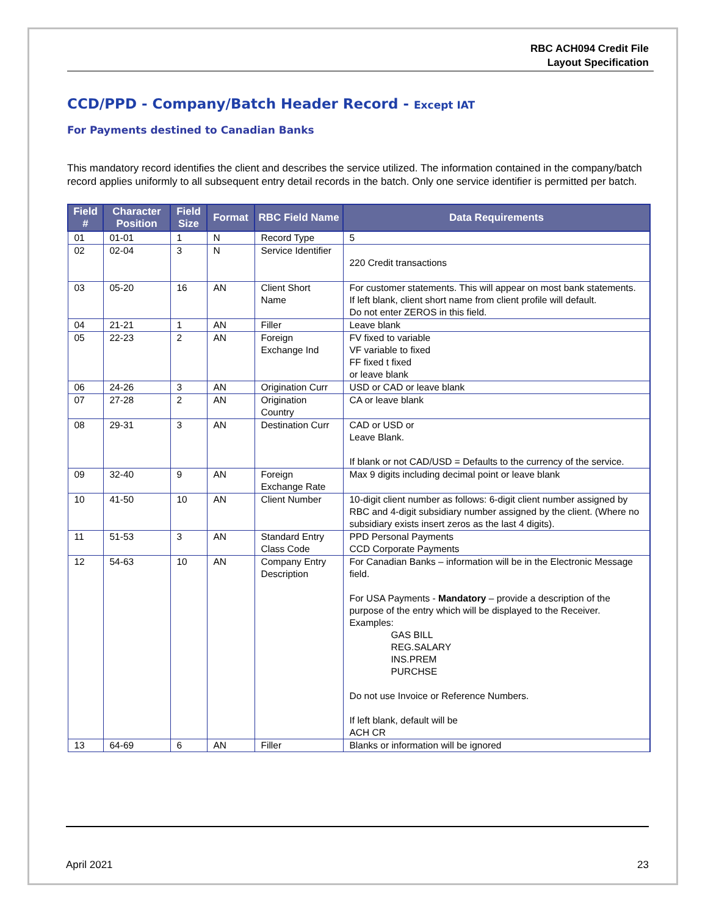RBC ACH094 Credit File
Layout Specification
CCD/PPD - Company/Batch Header Record - Except IAT
For Payments destined to Canadian Banks
This mandatory record identifies the client and describes the service utilized. The information contained in the company/batch record applies uniformly to all subsequent entry detail records in the batch. Only one service identifier is permitted per batch.
| Field # | Character Position | Field Size | Format | RBC Field Name | Data Requirements |
| --- | --- | --- | --- | --- | --- |
| 01 | 01-01 | 1 | N | Record Type | 5 |
| 02 | 02-04 | 3 | N | Service Identifier | 220 Credit transactions |
| 03 | 05-20 | 16 | AN | Client Short Name | For customer statements. This will appear on most bank statements. If left blank, client short name from client profile will default. Do not enter ZEROS in this field. |
| 04 | 21-21 | 1 | AN | Filler | Leave blank |
| 05 | 22-23 | 2 | AN | Foreign Exchange Ind | FV fixed to variable VF variable to fixed FF fixed t fixed or leave blank |
| 06 | 24-26 | 3 | AN | Origination Curr | USD or CAD or leave blank |
| 07 | 27-28 | 2 | AN | Origination Country | CA or leave blank |
| 08 | 29-31 | 3 | AN | Destination Curr | CAD or USD or Leave Blank. If blank or not CAD/USD = Defaults to the currency of the service. |
| 09 | 32-40 | 9 | AN | Foreign Exchange Rate | Max 9 digits including decimal point or leave blank |
| 10 | 41-50 | 10 | AN | Client Number | 10-digit client number as follows: 6-digit client number assigned by RBC and 4-digit subsidiary number assigned by the client. (Where no subsidiary exists insert zeros as the last 4 digits). |
| 11 | 51-53 | 3 | AN | Standard Entry Class Code | PPD Personal Payments CCD Corporate Payments |
| 12 | 54-63 | 10 | AN | Company Entry Description | For Canadian Banks – information will be in the Electronic Message field. For USA Payments - Mandatory – provide a description of the purpose of the entry which will be displayed to the Receiver. Examples: GAS BILL REG.SALARY INS.PREM PURCHSE Do not use Invoice or Reference Numbers. If left blank, default will be ACH CR |
| 13 | 64-69 | 6 | AN | Filler | Blanks or information will be ignored |
April 2021 23